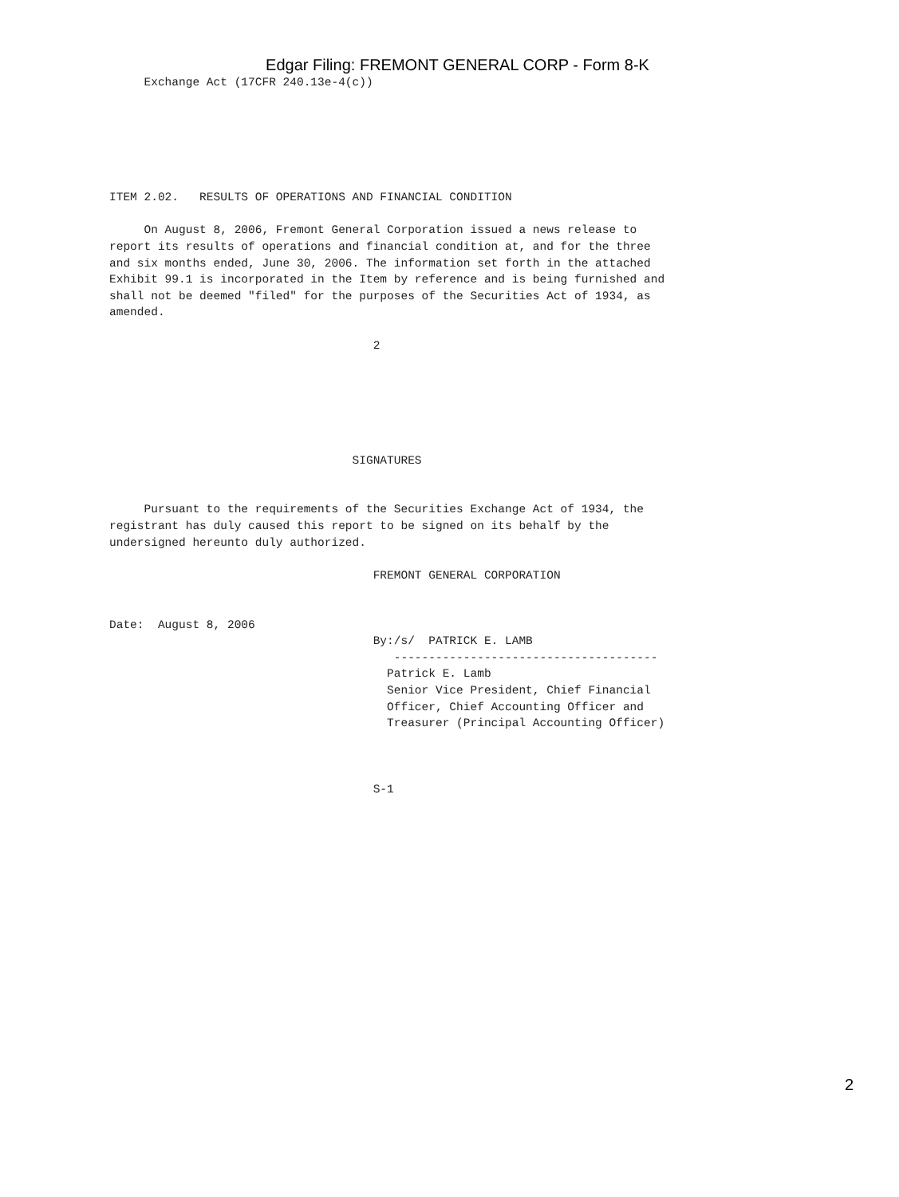Edgar Filing: FREMONT GENERAL CORP - Form 8-K
     Exchange Act (17CFR 240.13e-4(c))






ITEM 2.02.   RESULTS OF OPERATIONS AND FINANCIAL CONDITION

     On August 8, 2006, Fremont General Corporation issued a news release to
report its results of operations and financial condition at, and for the three
and six months ended, June 30, 2006. The information set forth in the attached
Exhibit 99.1 is incorporated in the Item by reference and is being furnished and
shall not be deemed "filed" for the purposes of the Securities Act of 1934, as
amended.

                                      2






                                   SIGNATURES


     Pursuant to the requirements of the Securities Exchange Act of 1934, the
registrant has duly caused this report to be signed on its behalf by the
undersigned hereunto duly authorized.

                                      FREMONT GENERAL CORPORATION


Date:  August 8, 2006
                                      By:/s/  PATRICK E. LAMB
                                         --------------------------------------
                                        Patrick E. Lamb
                                        Senior Vice President, Chief Financial
                                        Officer, Chief Accounting Officer and
                                        Treasurer (Principal Accounting Officer)



                                      S-1
2